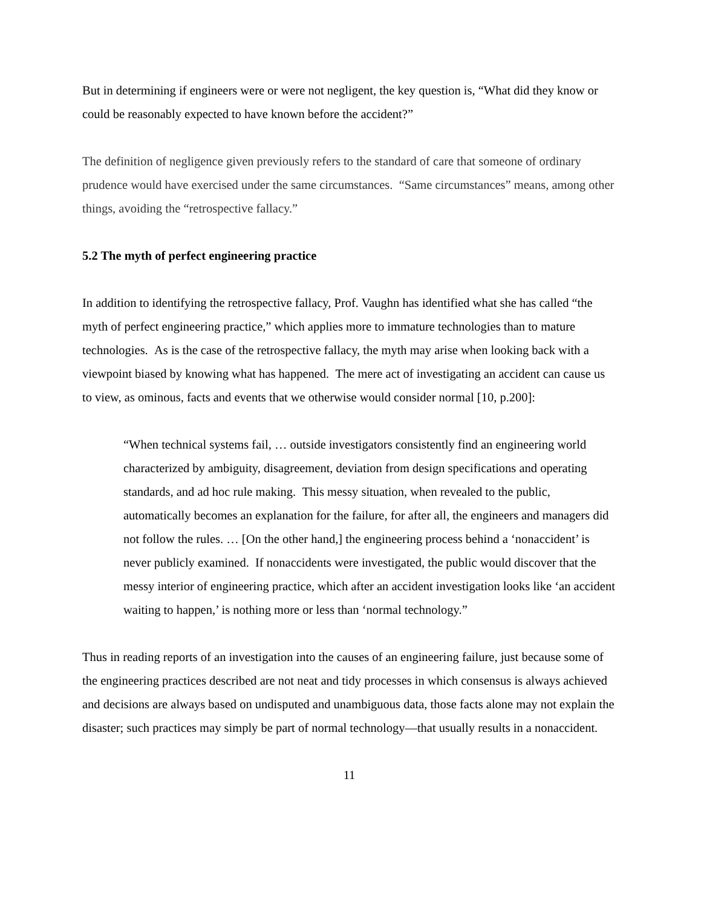But in determining if engineers were or were not negligent, the key question is, “What did they know or could be reasonably expected to have known before the accident?”
The definition of negligence given previously refers to the standard of care that someone of ordinary prudence would have exercised under the same circumstances. “Same circumstances” means, among other things, avoiding the “retrospective fallacy.”
5.2 The myth of perfect engineering practice
In addition to identifying the retrospective fallacy, Prof. Vaughn has identified what she has called “the myth of perfect engineering practice,” which applies more to immature technologies than to mature technologies. As is the case of the retrospective fallacy, the myth may arise when looking back with a viewpoint biased by knowing what has happened. The mere act of investigating an accident can cause us to view, as ominous, facts and events that we otherwise would consider normal [10, p.200]:
“When technical systems fail, … outside investigators consistently find an engineering world characterized by ambiguity, disagreement, deviation from design specifications and operating standards, and ad hoc rule making. This messy situation, when revealed to the public, automatically becomes an explanation for the failure, for after all, the engineers and managers did not follow the rules. … [On the other hand,] the engineering process behind a ‘nonaccident’ is never publicly examined. If nonaccidents were investigated, the public would discover that the messy interior of engineering practice, which after an accident investigation looks like ‘an accident waiting to happen,’ is nothing more or less than ‘normal technology.”
Thus in reading reports of an investigation into the causes of an engineering failure, just because some of the engineering practices described are not neat and tidy processes in which consensus is always achieved and decisions are always based on undisputed and unambiguous data, those facts alone may not explain the disaster; such practices may simply be part of normal technology—that usually results in a nonaccident.
11